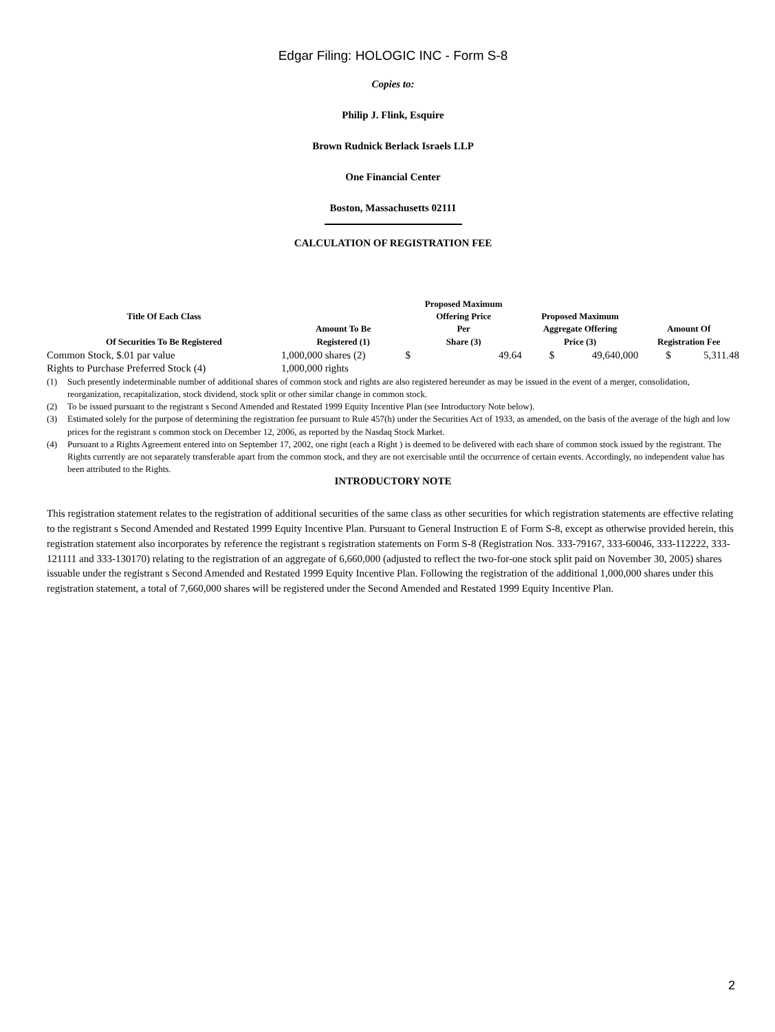Edgar Filing: HOLOGIC INC - Form S-8
Copies to:
Philip J. Flink, Esquire
Brown Rudnick Berlack Israels LLP
One Financial Center
Boston, Massachusetts 02111
CALCULATION OF REGISTRATION FEE
| Title Of Each Class Of Securities To Be Registered | Amount To Be Registered (1) | Proposed Maximum Offering Price Per Share (3) | | Proposed Maximum Aggregate Offering Price (3) | | Amount Of Registration Fee | |
| --- | --- | --- | --- | --- | --- | --- | --- |
| Common Stock, $.01 par value | 1,000,000 shares (2) | $ | 49.64 | $ | 49,640,000 | $ | 5,311.48 |
| Rights to Purchase Preferred Stock (4) | 1,000,000 rights | | | | | | |
(1) Such presently indeterminable number of additional shares of common stock and rights are also registered hereunder as may be issued in the event of a merger, consolidation, reorganization, recapitalization, stock dividend, stock split or other similar change in common stock.
(2) To be issued pursuant to the registrant s Second Amended and Restated 1999 Equity Incentive Plan (see Introductory Note below).
(3) Estimated solely for the purpose of determining the registration fee pursuant to Rule 457(h) under the Securities Act of 1933, as amended, on the basis of the average of the high and low prices for the registrant s common stock on December 12, 2006, as reported by the Nasdaq Stock Market.
(4) Pursuant to a Rights Agreement entered into on September 17, 2002, one right (each a Right ) is deemed to be delivered with each share of common stock issued by the registrant. The Rights currently are not separately transferable apart from the common stock, and they are not exercisable until the occurrence of certain events. Accordingly, no independent value has been attributed to the Rights.
INTRODUCTORY NOTE
This registration statement relates to the registration of additional securities of the same class as other securities for which registration statements are effective relating to the registrant s Second Amended and Restated 1999 Equity Incentive Plan. Pursuant to General Instruction E of Form S-8, except as otherwise provided herein, this registration statement also incorporates by reference the registrant s registration statements on Form S-8 (Registration Nos. 333-79167, 333-60046, 333-112222, 333-121111 and 333-130170) relating to the registration of an aggregate of 6,660,000 (adjusted to reflect the two-for-one stock split paid on November 30, 2005) shares issuable under the registrant s Second Amended and Restated 1999 Equity Incentive Plan. Following the registration of the additional 1,000,000 shares under this registration statement, a total of 7,660,000 shares will be registered under the Second Amended and Restated 1999 Equity Incentive Plan.
2